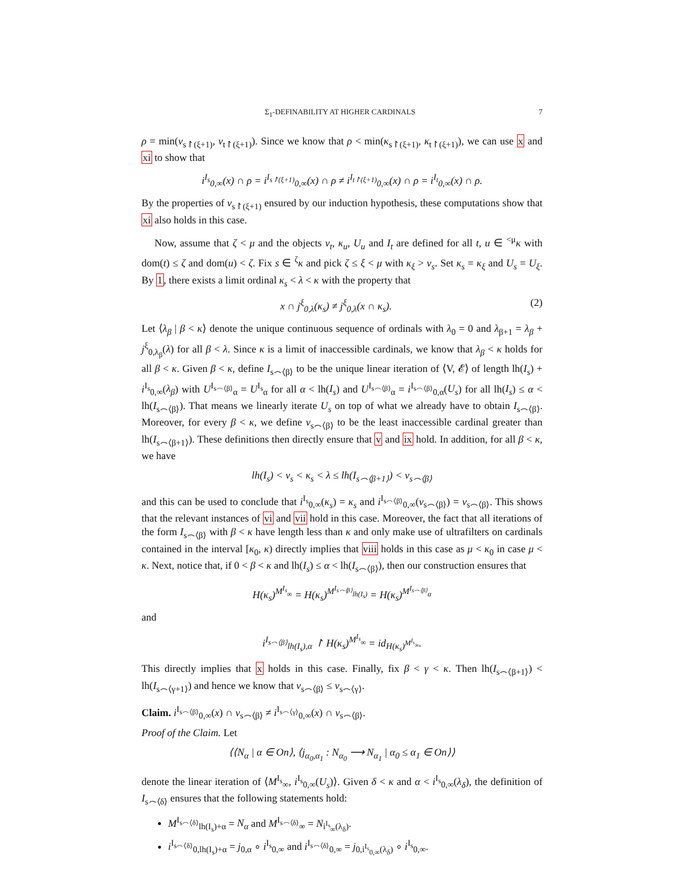Σ<sub>1</sub>-DEFINABILITY AT HIGHER CARDINALS 7
ρ = min(ν<sub>s↾(ξ+1)</sub>, ν<sub>t↾(ξ+1)</sub>). Since we know that ρ < min(κ<sub>s↾(ξ+1)</sub>, κ<sub>t↾(ξ+1)</sub>), we can use x and xi to show that
i<sup>I<sub>s</sub></sup><sub>0,∞</sub>(x) ∩ ρ = i<sup>I<sub>s↾(ξ+1)</sub></sup><sub>0,∞</sub>(x) ∩ ρ ≠ i<sup>I<sub>t↾(ξ+1)</sub></sup><sub>0,∞</sub>(x) ∩ ρ = i<sup>I<sub>t</sub></sup><sub>0,∞</sub>(x) ∩ ρ.
By the properties of ν<sub>s↾(ξ+1)</sub> ensured by our induction hypothesis, these computations show that xi also holds in this case.
Now, assume that ζ < μ and the objects ν<sub>t</sub>, κ<sub>u</sub>, U<sub>u</sub> and I<sub>t</sub> are defined for all t, u ∈ <sup><μ</sup>κ with dom(t) ≤ ζ and dom(u) < ζ. Fix s ∈ <sup>ζ</sup>κ and pick ζ ≤ ξ < μ with κ<sub>ξ</sub> > ν<sub>s</sub>. Set κ<sub>s</sub> = κ<sub>ξ</sub> and U<sub>s</sub> = U<sub>ξ</sub>. By 1, there exists a limit ordinal κ<sub>s</sub> < λ < κ with the property that
x ∩ j<sup>ξ</sup><sub>0,λ</sub>(κ<sub>s</sub>) ≠ j<sup>ξ</sup><sub>0,λ</sub>(x ∩ κ<sub>s</sub>). (2)
Let ⟨λ<sub>β</sub> | β < κ⟩ denote the unique continuous sequence of ordinals with λ<sub>0</sub> = 0 and λ<sub>β+1</sub> = λ<sub>β</sub> + j<sup>ξ</sup><sub>0,λ<sub>β</sub></sub>(λ) for all β < λ. Since κ is a limit of inaccessible cardinals, we know that λ<sub>β</sub> < κ holds for all β < κ. Given β < κ, define I<sub>s⌢⟨β⟩</sub> to be the unique linear iteration of ⟨V, 𝓔⟩ of length lh(I<sub>s</sub>) + i<sup>I<sub>s</sub></sup><sub>0,∞</sub>(λ<sub>β</sub>) with U<sup>I<sub>s⌢⟨β⟩</sub></sup><sub>α</sub> = U<sup>I<sub>s</sub></sup><sub>α</sub> for all α < lh(I<sub>s</sub>) and U<sup>I<sub>s⌢⟨β⟩</sub></sup><sub>α</sub> = i<sup>I<sub>s⌢⟨β⟩</sub></sup><sub>0,α</sub>(U<sub>s</sub>) for all lh(I<sub>s</sub>) ≤ α < lh(I<sub>s⌢⟨β⟩</sub>). That means we linearly iterate U<sub>s</sub> on top of what we already have to obtain I<sub>s⌢⟨β⟩</sub>. Moreover, for every β < κ, we define ν<sub>s⌢⟨β⟩</sub> to be the least inaccessible cardinal greater than lh(I<sub>s⌢⟨β+1⟩</sub>). These definitions then directly ensure that v and ix hold. In addition, for all β < κ, we have
lh(I<sub>s</sub>) < ν<sub>s</sub> < κ<sub>s</sub> < λ ≤ lh(I<sub>s⌢⟨β+1⟩</sub>) < ν<sub>s⌢⟨β⟩</sub>
and this can be used to conclude that i<sup>I<sub>s</sub></sup><sub>0,∞</sub>(κ<sub>s</sub>) = κ<sub>s</sub> and i<sup>I<sub>s⌢⟨β⟩</sub></sup><sub>0,∞</sub>(ν<sub>s⌢⟨β⟩</sub>) = ν<sub>s⌢⟨β⟩</sub>. This shows that the relevant instances of vi and vii hold in this case. Moreover, the fact that all iterations of the form I<sub>s⌢⟨β⟩</sub> with β < κ have length less than κ and only make use of ultrafilters on cardinals contained in the interval [κ<sub>0</sub>, κ) directly implies that viii holds in this case as μ < κ<sub>0</sub> in case μ < κ. Next, notice that, if 0 < β < κ and lh(I<sub>s</sub>) ≤ α < lh(I<sub>s⌢⟨β⟩</sub>), then our construction ensures that
H(κ<sub>s</sub>)<sup>M<sup>I<sub>s</sub></sup><sub>∞</sub></sup> = H(κ<sub>s</sub>)<sup>M<sup>I<sub>s⌢⟨β⟩</sub></sup><sub>lh(I<sub>s</sub>)</sub></sup> = H(κ<sub>s</sub>)<sup>M<sup>I<sub>s⌢⟨β⟩</sub></sup><sub>α</sub></sup>
and
i<sup>I<sub>s⌢⟨β⟩</sub></sup><sub>lh(I<sub>s</sub>),α</sub> ↾ H(κ<sub>s</sub>)<sup>M<sup>I<sub>s</sub></sup><sub>∞</sub></sup> = id<sub>H(κ<sub>s</sub>)<sup>M<sup>I<sub>s</sub></sup><sub>∞</sub></sup></sub>.
This directly implies that x holds in this case. Finally, fix β < γ < κ. Then lh(I<sub>s⌢⟨β+1⟩</sub>) < lh(I<sub>s⌢⟨γ+1⟩</sub>) and hence we know that ν<sub>s⌢⟨β⟩</sub> ≤ ν<sub>s⌢⟨γ⟩</sub>.
Claim. i<sup>I<sub>s⌢⟨β⟩</sub></sup><sub>0,∞</sub>(x) ∩ ν<sub>s⌢⟨β⟩</sub> ≠ i<sup>I<sub>s⌢⟨γ⟩</sub></sup><sub>0,∞</sub>(x) ∩ ν<sub>s⌢⟨β⟩</sub>.
Proof of the Claim. Let
⟨⟨N<sub>α</sub> | α ∈ On⟩, ⟨j<sub>α<sub>0</sub>,α<sub>1</sub></sub> : N<sub>α<sub>0</sub></sub> ⟶ N<sub>α<sub>1</sub></sub> | α<sub>0</sub> ≤ α<sub>1</sub> ∈ On⟩⟩
denote the linear iteration of ⟨M<sup>I<sub>s</sub></sup><sub>∞</sub>, i<sup>I<sub>s</sub></sup><sub>0,∞</sub>(U<sub>s</sub>)⟩. Given δ < κ and α < i<sup>I<sub>s</sub></sup><sub>0,∞</sub>(λ<sub>δ</sub>), the definition of I<sub>s⌢⟨δ⟩</sub> ensures that the following statements hold:
M<sup>I<sub>s⌢⟨δ⟩</sub></sup><sub>lh(I<sub>s</sub>)+α</sub> = N<sub>α</sub> and M<sup>I<sub>s⌢⟨δ⟩</sub></sup><sub>∞</sub> = N<sub>i<sup>I<sub>s</sub></sup><sub>∞</sub>(λ<sub>δ</sub>)</sub>.
i<sup>I<sub>s⌢⟨δ⟩</sub></sup><sub>0,lh(I<sub>s</sub>)+α</sub> = j<sub>0,α</sub> ∘ i<sup>I<sub>s</sub></sup><sub>0,∞</sub> and i<sup>I<sub>s⌢⟨δ⟩</sub></sup><sub>0,∞</sub> = j<sub>0,i<sup>I<sub>s</sub></sup><sub>0,∞</sub>(λ<sub>δ</sub>)</sub> ∘ i<sup>I<sub>s</sub></sup><sub>0,∞</sub>.